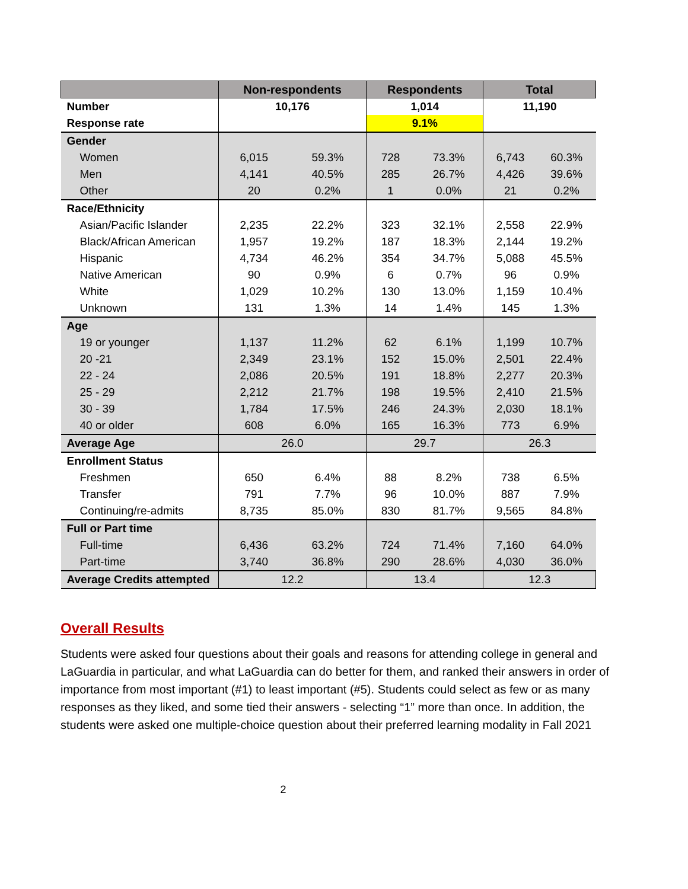| | Non-respondents | | Respondents | | Total | |
| --- | --- | --- | --- | --- | --- | --- |
| Number | 10,176 | | 1,014 | | 11,190 | |
| Response rate | | | 9.1% | | | |
| Gender | | | | | | |
| Women | 6,015 | 59.3% | 728 | 73.3% | 6,743 | 60.3% |
| Men | 4,141 | 40.5% | 285 | 26.7% | 4,426 | 39.6% |
| Other | 20 | 0.2% | 1 | 0.0% | 21 | 0.2% |
| Race/Ethnicity | | | | | | |
| Asian/Pacific Islander | 2,235 | 22.2% | 323 | 32.1% | 2,558 | 22.9% |
| Black/African American | 1,957 | 19.2% | 187 | 18.3% | 2,144 | 19.2% |
| Hispanic | 4,734 | 46.2% | 354 | 34.7% | 5,088 | 45.5% |
| Native American | 90 | 0.9% | 6 | 0.7% | 96 | 0.9% |
| White | 1,029 | 10.2% | 130 | 13.0% | 1,159 | 10.4% |
| Unknown | 131 | 1.3% | 14 | 1.4% | 145 | 1.3% |
| Age | | | | | | |
| 19 or younger | 1,137 | 11.2% | 62 | 6.1% | 1,199 | 10.7% |
| 20 -21 | 2,349 | 23.1% | 152 | 15.0% | 2,501 | 22.4% |
| 22 - 24 | 2,086 | 20.5% | 191 | 18.8% | 2,277 | 20.3% |
| 25 - 29 | 2,212 | 21.7% | 198 | 19.5% | 2,410 | 21.5% |
| 30 - 39 | 1,784 | 17.5% | 246 | 24.3% | 2,030 | 18.1% |
| 40 or older | 608 | 6.0% | 165 | 16.3% | 773 | 6.9% |
| Average Age | 26.0 | | 29.7 | | 26.3 | |
| Enrollment Status | | | | | | |
| Freshmen | 650 | 6.4% | 88 | 8.2% | 738 | 6.5% |
| Transfer | 791 | 7.7% | 96 | 10.0% | 887 | 7.9% |
| Continuing/re-admits | 8,735 | 85.0% | 830 | 81.7% | 9,565 | 84.8% |
| Full or Part time | | | | | | |
| Full-time | 6,436 | 63.2% | 724 | 71.4% | 7,160 | 64.0% |
| Part-time | 3,740 | 36.8% | 290 | 28.6% | 4,030 | 36.0% |
| Average Credits attempted | 12.2 | | 13.4 | | 12.3 | |
Overall Results
Students were asked four questions about their goals and reasons for attending college in general and LaGuardia in particular, and what LaGuardia can do better for them, and ranked their answers in order of importance from most important (#1) to least important (#5). Students could select as few or as many responses as they liked, and some tied their answers - selecting “1” more than once. In addition, the students were asked one multiple-choice question about their preferred learning modality in Fall 2021
2